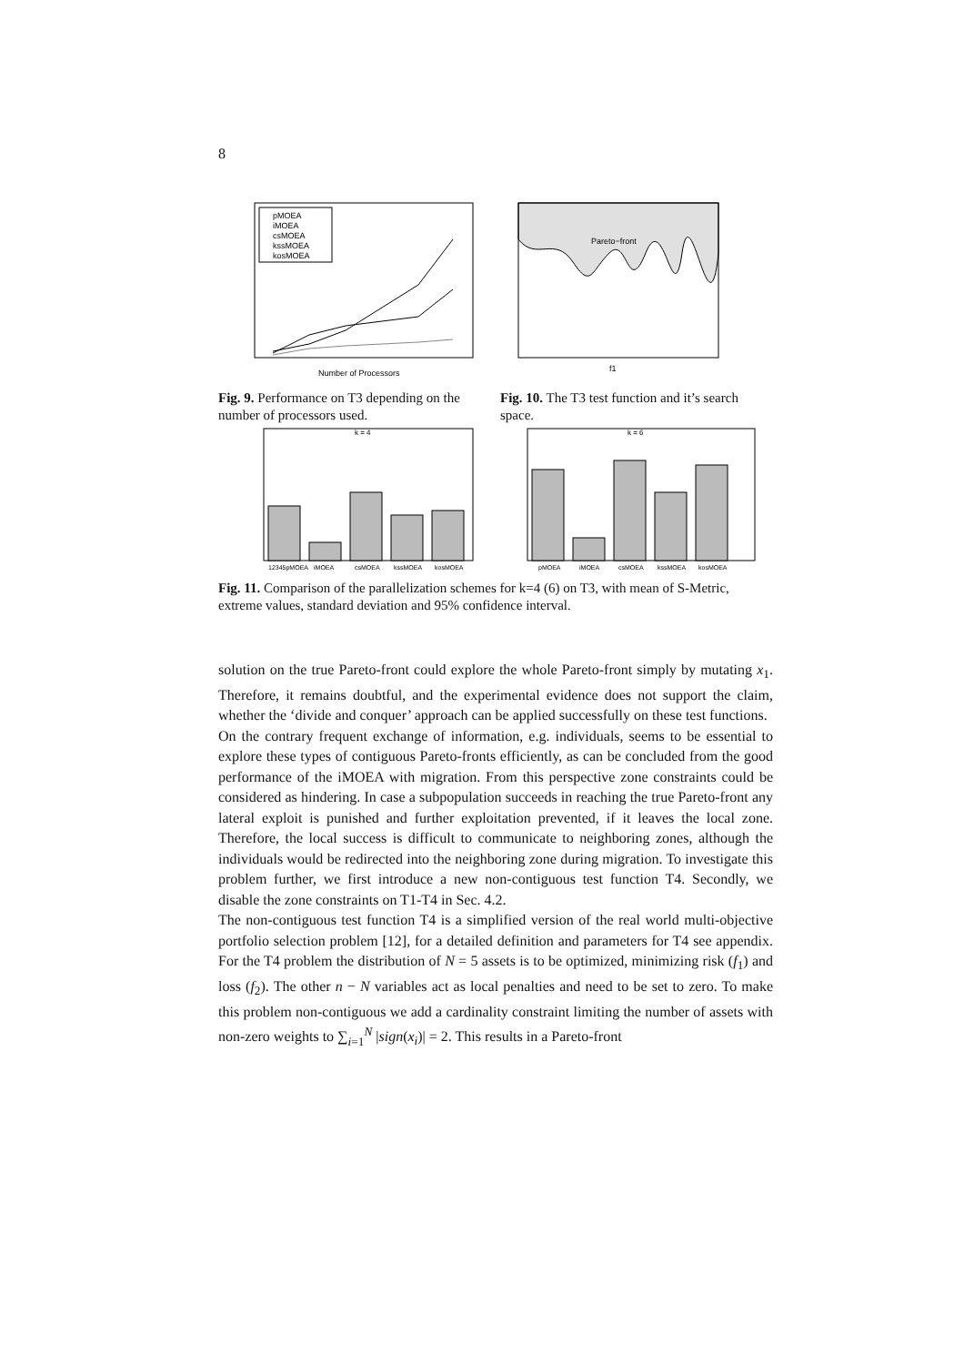8
pMOEA
iMOEA
csMOEA
kssMOEA
kosMOEA
Number of Processors
Fig. 9. Performance on T3 depending on the number of processors used.
Pareto−front
f1
Fig. 10. The T3 test function and it’s search space.
k = 4
12345pMOEA
iMOEA
csMOEA
kssMOEA
kosMOEA
k = 6
pMOEA
iMOEA
csMOEA
kssMOEA
kosMOEA
Fig. 11. Comparison of the parallelization schemes for k=4 (6) on T3, with mean of S-Metric, extreme values, standard deviation and 95% confidence interval.
solution on the true Pareto-front could explore the whole Pareto-front simply by mutating x<sub>1</sub>. Therefore, it remains doubtful, and the experimental evidence does not support the claim, whether the ‘divide and conquer’ approach can be applied successfully on these test functions.
On the contrary frequent exchange of information, e.g. individuals, seems to be essential to explore these types of contiguous Pareto-fronts efficiently, as can be concluded from the good performance of the iMOEA with migration. From this perspective zone constraints could be considered as hindering. In case a subpopulation succeeds in reaching the true Pareto-front any lateral exploit is punished and further exploitation prevented, if it leaves the local zone. Therefore, the local success is difficult to communicate to neighboring zones, although the individuals would be redirected into the neighboring zone during migration. To investigate this problem further, we first introduce a new non-contiguous test function T4. Secondly, we disable the zone constraints on T1-T4 in Sec. 4.2.
The non-contiguous test function T4 is a simplified version of the real world multi-objective portfolio selection problem [12], for a detailed definition and parameters for T4 see appendix. For the T4 problem the distribution of N = 5 assets is to be optimized, minimizing risk (f<sub>1</sub>) and loss (f<sub>2</sub>). The other n − N variables act as local penalties and need to be set to zero. To make this problem non-contiguous we add a cardinality constraint limiting the number of assets with non-zero weights to ∑<sub>i=1</sub><sup>N</sup> |sign(x<sub>i</sub>)| = 2. This results in a Pareto-front